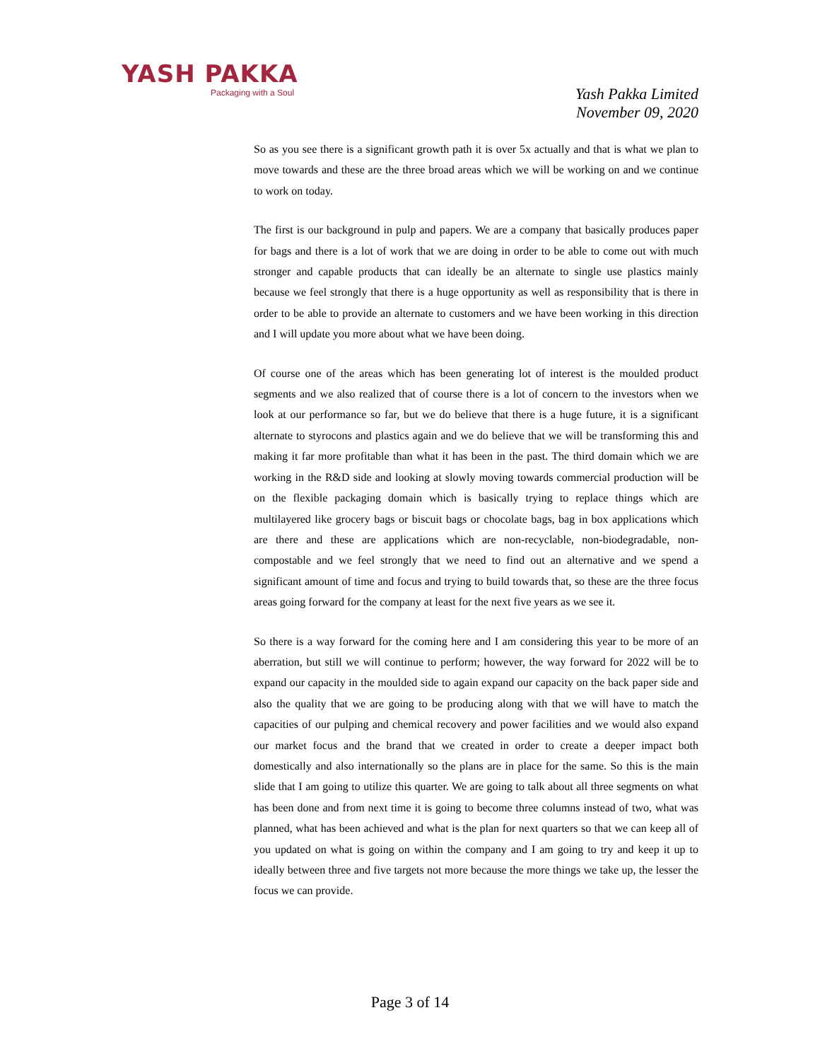YASH PAKKA
Packaging with a Soul
Yash Pakka Limited
November 09, 2020
So as you see there is a significant growth path it is over 5x actually and that is what we plan to move towards and these are the three broad areas which we will be working on and we continue to work on today.
The first is our background in pulp and papers. We are a company that basically produces paper for bags and there is a lot of work that we are doing in order to be able to come out with much stronger and capable products that can ideally be an alternate to single use plastics mainly because we feel strongly that there is a huge opportunity as well as responsibility that is there in order to be able to provide an alternate to customers and we have been working in this direction and I will update you more about what we have been doing.
Of course one of the areas which has been generating lot of interest is the moulded product segments and we also realized that of course there is a lot of concern to the investors when we look at our performance so far, but we do believe that there is a huge future, it is a significant alternate to styrocons and plastics again and we do believe that we will be transforming this and making it far more profitable than what it has been in the past. The third domain which we are working in the R&D side and looking at slowly moving towards commercial production will be on the flexible packaging domain which is basically trying to replace things which are multilayered like grocery bags or biscuit bags or chocolate bags, bag in box applications which are there and these are applications which are non-recyclable, non-biodegradable, non-compostable and we feel strongly that we need to find out an alternative and we spend a significant amount of time and focus and trying to build towards that, so these are the three focus areas going forward for the company at least for the next five years as we see it.
So there is a way forward for the coming here and I am considering this year to be more of an aberration, but still we will continue to perform; however, the way forward for 2022 will be to expand our capacity in the moulded side to again expand our capacity on the back paper side and also the quality that we are going to be producing along with that we will have to match the capacities of our pulping and chemical recovery and power facilities and we would also expand our market focus and the brand that we created in order to create a deeper impact both domestically and also internationally so the plans are in place for the same. So this is the main slide that I am going to utilize this quarter. We are going to talk about all three segments on what has been done and from next time it is going to become three columns instead of two, what was planned, what has been achieved and what is the plan for next quarters so that we can keep all of you updated on what is going on within the company and I am going to try and keep it up to ideally between three and five targets not more because the more things we take up, the lesser the focus we can provide.
Page 3 of 14